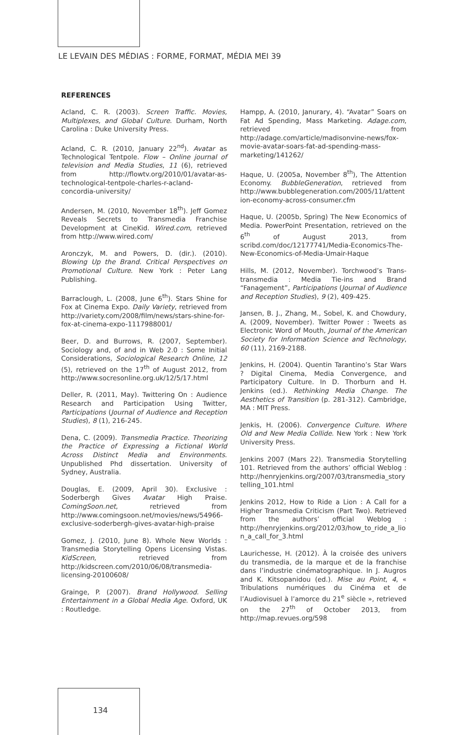LE LEVAIN DES MÉDIAS : FORME, FORMAT, MÉDIA MEI 39
REFERENCES
Acland, C. R. (2003). Screen Traffic. Movies, Multiplexes, and Global Culture. Durham, North Carolina : Duke University Press.
Acland, C. R. (2010, January 22<sup>nd</sup>). Avatar as Technological Tentpole. Flow – Online journal of television and Media Studies, 11 (6), retrieved from http://flowtv.org/2010/01/avatar-as-technological-tentpole-charles-r-acland-concordia-university/
Andersen, M. (2010, November 18<sup>th</sup>). Jeff Gomez Reveals Secrets to Transmedia Franchise Development at CineKid. Wired.com, retrieved from http://www.wired.com/
Aronczyk, M. and Powers, D. (dir.). (2010). Blowing Up the Brand. Critical Perspectives on Promotional Culture. New York : Peter Lang Publishing.
Barraclough, L. (2008, June 6<sup>th</sup>). Stars Shine for Fox at Cinema Expo. Daily Variety, retrieved from http://variety.com/2008/film/news/stars-shine-for-fox-at-cinema-expo-1117988001/
Beer, D. and Burrows, R. (2007, September). Sociology and, of and in Web 2.0 : Some Initial Considerations, Sociological Research Online, 12 (5), retrieved on the 17<sup>th</sup> of August 2012, from http://www.socresonline.org.uk/12/5/17.html
Deller, R. (2011, May). Twittering On : Audience Research and Participation Using Twitter, Participations (Journal of Audience and Reception Studies), 8 (1), 216-245.
Dena, C. (2009). Transmedia Practice. Theorizing the Practice of Expressing a Fictional World Across Distinct Media and Environments. Unpublished Phd dissertation. University of Sydney, Australia.
Douglas, E. (2009, April 30). Exclusive : Soderbergh Gives Avatar High Praise. ComingSoon.net, retrieved from http://www.comingsoon.net/movies/news/54966-exclusive-soderbergh-gives-avatar-high-praise
Gomez, J. (2010, June 8). Whole New Worlds : Transmedia Storytelling Opens Licensing Vistas. KidScreen, retrieved from http://kidscreen.com/2010/06/08/transmedia-licensing-20100608/
Grainge, P. (2007). Brand Hollywood. Selling Entertainment in a Global Media Age. Oxford, UK : Routledge.
Hampp, A. (2010, Janurary, 4). “Avatar” Soars on Fat Ad Spending, Mass Marketing. Adage.com, retrieved from http://adage.com/article/madisonvine-news/fox-movie-avatar-soars-fat-ad-spending-mass-marketing/141262/
Haque, U. (2005a, November 8<sup>th</sup>), The Attention Economy. BubbleGeneration, retrieved from http://www.bubblegeneration.com/2005/11/attention-economy-across-consumer.cfm
Haque, U. (2005b, Spring) The New Economics of Media. PowerPoint Presentation, retrieved on the 6<sup>th</sup> of August 2013, from scribd.com/doc/12177741/Media-Economics-The-New-Economics-of-Media-Umair-Haque
Hills, M. (2012, November). Torchwood’s Trans-transmedia : Media Tie-ins and Brand “Fanagement”, Participations (Journal of Audience and Reception Studies), 9 (2), 409-425.
Jansen, B. J., Zhang, M., Sobel, K. and Chowdury, A. (2009, November). Twitter Power : Tweets as Electronic Word of Mouth, Journal of the American Society for Information Science and Technology, 60 (11), 2169-2188.
Jenkins, H. (2004). Quentin Tarantino’s Star Wars ? Digital Cinema, Media Convergence, and Participatory Culture. In D. Thorburn and H. Jenkins (ed.). Rethinking Media Change. The Aesthetics of Transition (p. 281-312). Cambridge, MA : MIT Press.
Jenkis, H. (2006). Convergence Culture. Where Old and New Media Collide. New York : New York University Press.
Jenkins 2007 (Mars 22). Transmedia Storytelling 101. Retrieved from the authors’ official Weblog : http://henryjenkins.org/2007/03/transmedia_storytelling_101.html
Jenkins 2012, How to Ride a Lion : A Call for a Higher Transmedia Criticism (Part Two). Retrieved from the authors’ official Weblog : http://henryjenkins.org/2012/03/how_to_ride_a_lion_a_call_for_3.html
Laurichesse, H. (2012). À la croisée des univers du transmedia, de la marque et de la franchise dans l’industrie cinématographique. In J. Augros and K. Kitsopanidou (ed.). Mise au Point, 4, « Tribulations numériques du Cinéma et de l’Audiovisuel à l’amorce du 21<sup>e</sup> siècle », retrieved on the 27<sup>th</sup> of October 2013, from http://map.revues.org/598
134